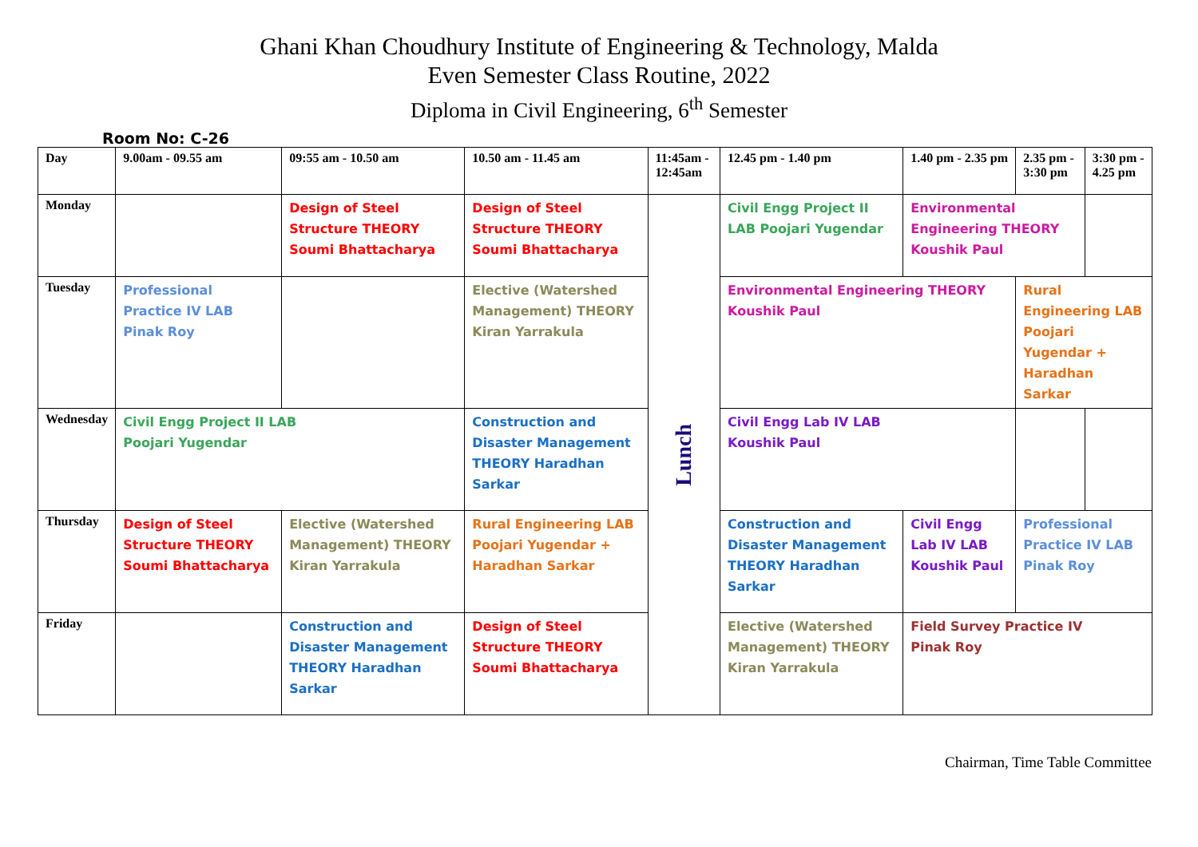Ghani Khan Choudhury Institute of Engineering & Technology, Malda
Even Semester Class Routine, 2022
Diploma in Civil Engineering, 6<sup>th</sup> Semester
Room No: C-26
| Day | 9.00am - 09.55 am | 09:55 am - 10.50 am | 10.50 am - 11.45 am | 11:45am - 12:45am | 12.45 pm - 1.40 pm | 1.40 pm - 2.35 pm | 2.35 pm - 3:30 pm | 3:30 pm - 4.25 pm |
| --- | --- | --- | --- | --- | --- | --- | --- | --- |
| Monday | | Design of Steel Structure THEORY Soumi Bhattacharya | Design of Steel Structure THEORY Soumi Bhattacharya | Lunch | Civil Engg Project II LAB Poojari Yugendar | Environmental Engineering THEORY Koushik Paul | | |
| Tuesday | Professional Practice IV LAB Pinak Roy | | Elective (Watershed Management) THEORY Kiran Yarrakula | | Environmental Engineering THEORY Koushik Paul | | Rural Engineering LAB Poojari Yugendar + Haradhan Sarkar | |
| Wednesday | Civil Engg Project II LAB Poojari Yugendar | | Construction and Disaster Management THEORY Haradhan Sarkar | | Civil Engg Lab IV LAB Koushik Paul | | | |
| Thursday | Design of Steel Structure THEORY Soumi Bhattacharya | Elective (Watershed Management) THEORY Kiran Yarrakula | Rural Engineering LAB Poojari Yugendar + Haradhan Sarkar | | Construction and Disaster Management THEORY Haradhan Sarkar | Civil Engg Lab IV LAB Koushik Paul | Professional Practice IV LAB Pinak Roy | |
| Friday | | Construction and Disaster Management THEORY Haradhan Sarkar | Design of Steel Structure THEORY Soumi Bhattacharya | | Elective (Watershed Management) THEORY Kiran Yarrakula | Field Survey Practice IV Pinak Roy | | |
Chairman, Time Table Committee